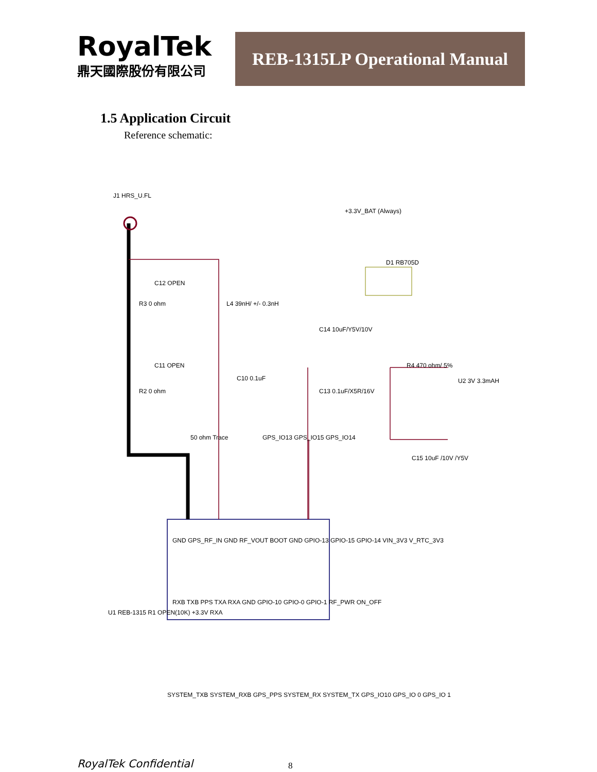RoyalTek
鼎天國際股份有限公司
REB-1315LP Operational Manual
1.5 Application Circuit
Reference schematic:
R3 0 ohm
R2 0 ohm
C12 OPEN
C11 OPEN
L4 39nH/ +/- 0.3nH
C10 0.1uF
C14 10uF/Y5V/10V
C13 0.1uF/X5R/16V
R4 470 ohm/ 5%
U2 3V 3.3mAH
C15 10uF /10V /Y5V
D1 RB705D
+3.3V_BAT (Always)
J1 HRS_U.FL
GND GPS_RF_IN GND RF_VOUT BOOT GND GPIO-13 GPIO-15 GPIO-14 VIN_3V3 V_RTC_3V3
RXB TXB PPS TXA RXA GND GPIO-10 GPIO-0 GPIO-1 RF_PWR ON_OFF
GPS_IO13 GPS_IO15 GPS_IO14
U1 REB-1315 R1 OPEN(10K) +3.3V RXA
SYSTEM_TXB SYSTEM_RXB GPS_PPS SYSTEM_RX SYSTEM_TX GPS_IO10 GPS_IO 0 GPS_IO 1
50 ohm Trace
RoyalTek Confidential 8